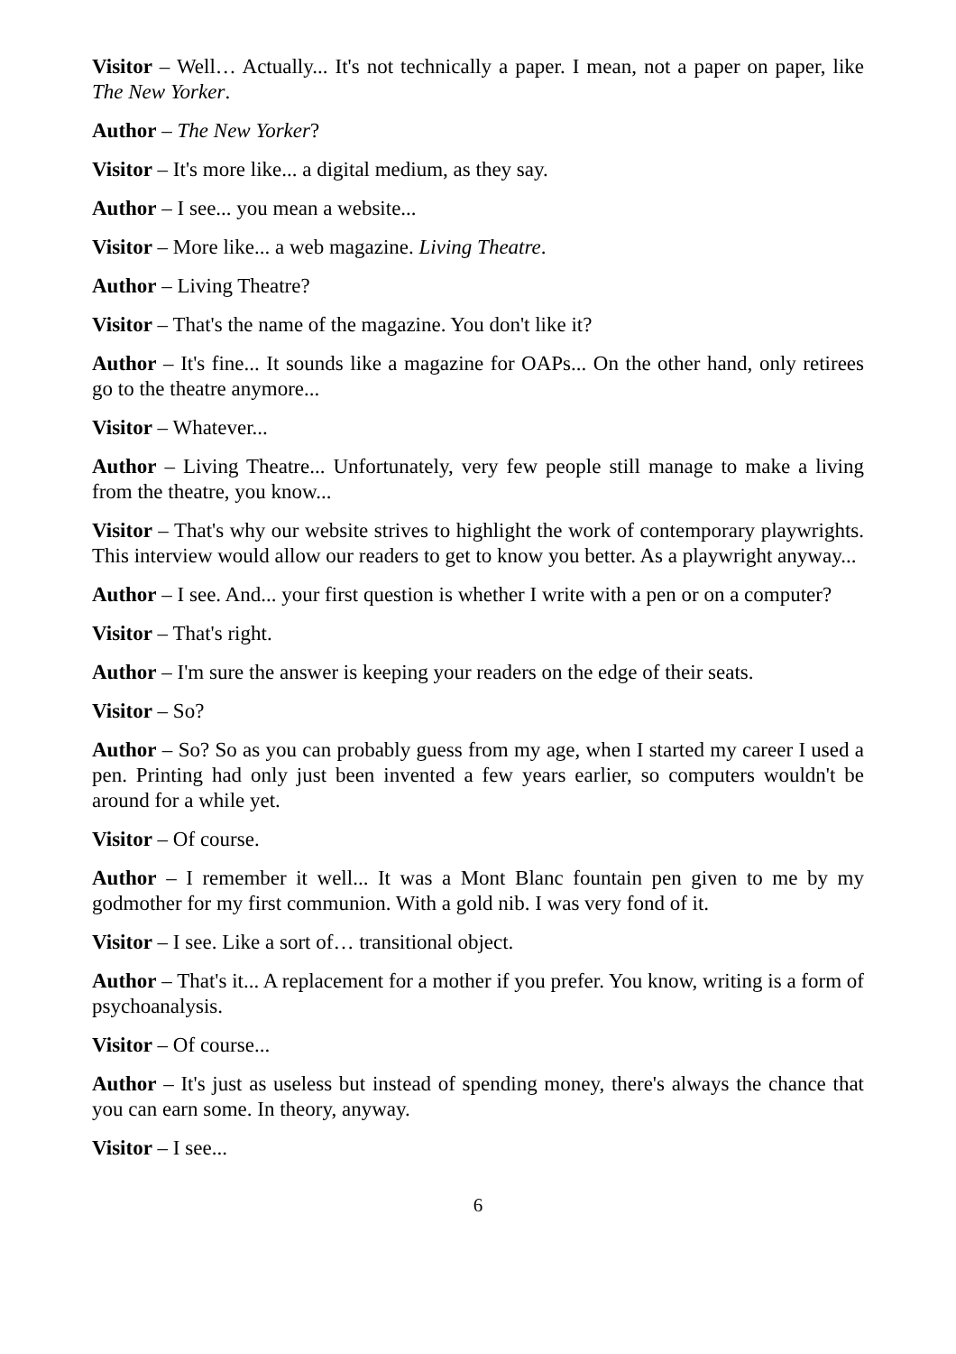Visitor – Well… Actually... It's not technically a paper. I mean, not a paper on paper, like The New Yorker.
Author – The New Yorker?
Visitor – It's more like... a digital medium, as they say.
Author – I see... you mean a website...
Visitor – More like... a web magazine. Living Theatre.
Author – Living Theatre?
Visitor – That's the name of the magazine. You don't like it?
Author – It's fine... It sounds like a magazine for OAPs... On the other hand, only retirees go to the theatre anymore...
Visitor – Whatever...
Author – Living Theatre... Unfortunately, very few people still manage to make a living from the theatre, you know...
Visitor – That's why our website strives to highlight the work of contemporary playwrights. This interview would allow our readers to get to know you better. As a playwright anyway...
Author – I see. And... your first question is whether I write with a pen or on a computer?
Visitor – That's right.
Author – I'm sure the answer is keeping your readers on the edge of their seats.
Visitor – So?
Author – So? So as you can probably guess from my age, when I started my career I used a pen. Printing had only just been invented a few years earlier, so computers wouldn't be around for a while yet.
Visitor – Of course.
Author – I remember it well... It was a Mont Blanc fountain pen given to me by my godmother for my first communion. With a gold nib. I was very fond of it.
Visitor – I see. Like a sort of… transitional object.
Author – That's it... A replacement for a mother if you prefer. You know, writing is a form of psychoanalysis.
Visitor – Of course...
Author – It's just as useless but instead of spending money, there's always the chance that you can earn some. In theory, anyway.
Visitor – I see...
6